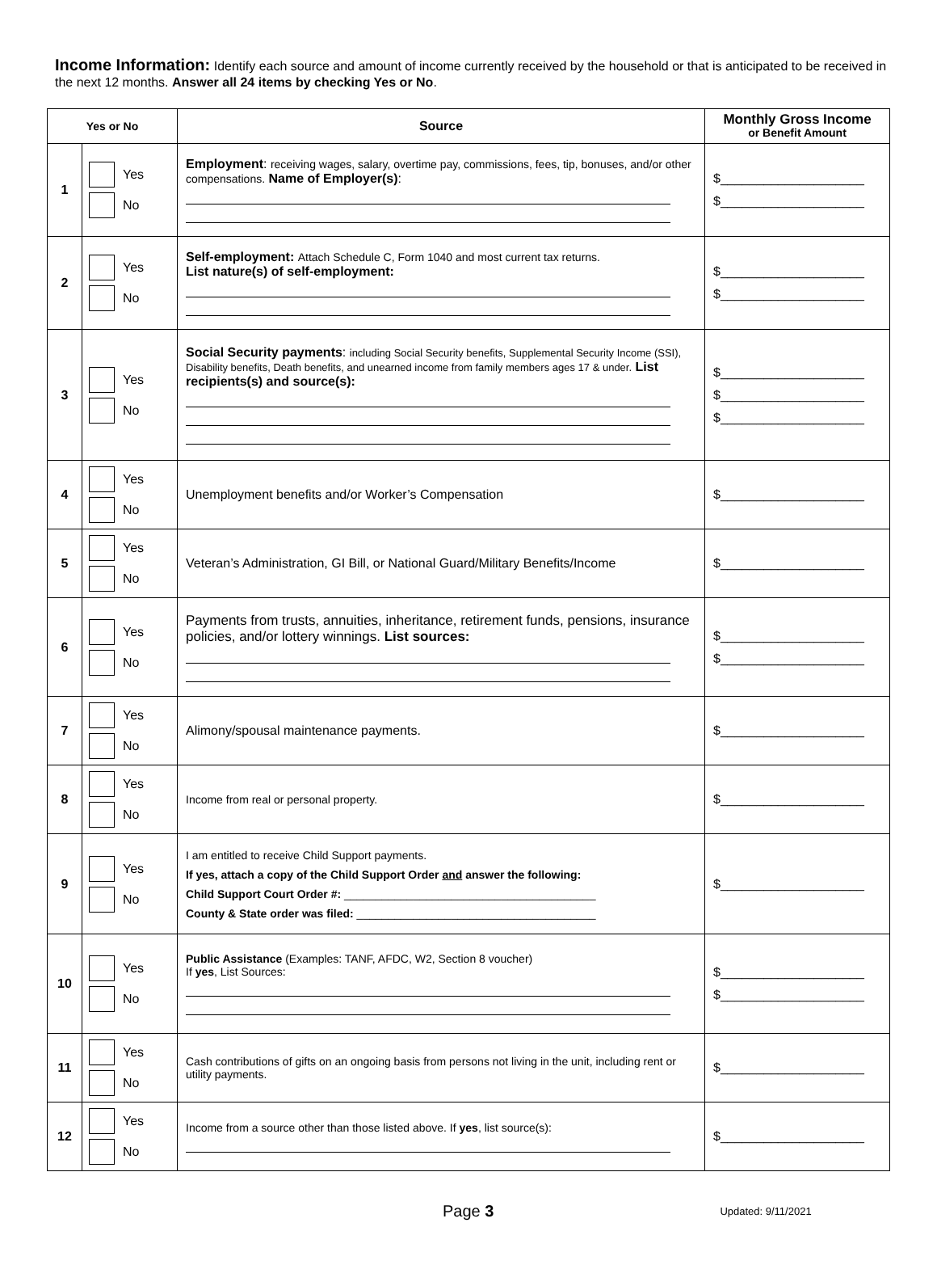Income Information: Identify each source and amount of income currently received by the household or that is anticipated to be received in the next 12 months. Answer all 24 items by checking Yes or No.
| Yes or No | | Source | Monthly Gross Income or Benefit Amount |
| --- | --- | --- | --- |
| 1 | Yes No | Employment : receiving wages, salary, overtime pay, commissions, fees, tip, bonuses, and/or other compensations. Name of Employer(s) : | $____________________ $____________________ |
| 2 | Yes No | Self-employment: Attach Schedule C, Form 1040 and most current tax returns. List nature(s) of self-employment: | $____________________ $____________________ |
| 3 | Yes No | Social Security payments : including Social Security benefits, Supplemental Security Income (SSI), Disability benefits, Death benefits, and unearned income from family members ages 17 & under. List recipients(s) and source(s): | $____________________ $____________________ $____________________ |
| 4 | Yes No | Unemployment benefits and/or Worker’s Compensation | $____________________ |
| 5 | Yes No | Veteran’s Administration, GI Bill, or National Guard/Military Benefits/Income | $____________________ |
| 6 | Yes No | Payments from trusts, annuities, inheritance, retirement funds, pensions, insurance policies, and/or lottery winnings. List sources: | $____________________ $____________________ |
| 7 | Yes No | Alimony/spousal maintenance payments. | $____________________ |
| 8 | Yes No | Income from real or personal property. | $____________________ |
| 9 | Yes No | I am entitled to receive Child Support payments. If yes, attach a copy of the Child Support Order and answer the following: Child Support Court Order #: ________________________________________ County & State order was filed: ______________________________________ | $____________________ |
| 10 | Yes No | Public Assistance (Examples: TANF, AFDC, W2, Section 8 voucher) If yes , List Sources: | $____________________ $____________________ |
| 11 | Yes No | Cash contributions of gifts on an ongoing basis from persons not living in the unit, including rent or utility payments. | $____________________ |
| 12 | Yes No | Income from a source other than those listed above. If yes , list source(s): | $____________________ |
Page 3
Updated: 9/11/2021